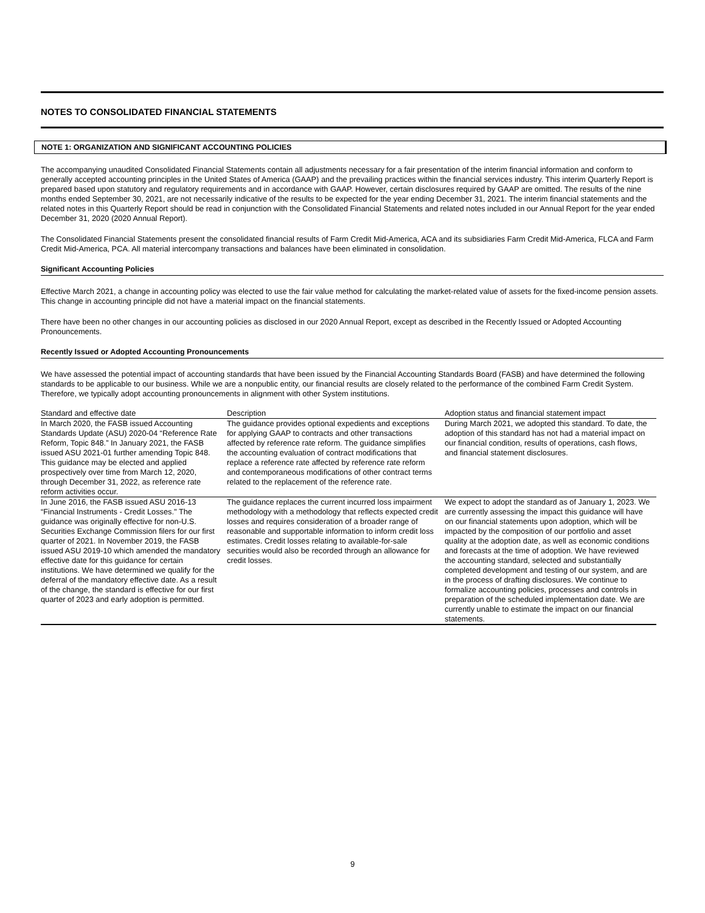NOTES TO CONSOLIDATED FINANCIAL STATEMENTS
NOTE 1: ORGANIZATION AND SIGNIFICANT ACCOUNTING POLICIES
The accompanying unaudited Consolidated Financial Statements contain all adjustments necessary for a fair presentation of the interim financial information and conform to generally accepted accounting principles in the United States of America (GAAP) and the prevailing practices within the financial services industry. This interim Quarterly Report is prepared based upon statutory and regulatory requirements and in accordance with GAAP. However, certain disclosures required by GAAP are omitted. The results of the nine months ended September 30, 2021, are not necessarily indicative of the results to be expected for the year ending December 31, 2021. The interim financial statements and the related notes in this Quarterly Report should be read in conjunction with the Consolidated Financial Statements and related notes included in our Annual Report for the year ended December 31, 2020 (2020 Annual Report).
The Consolidated Financial Statements present the consolidated financial results of Farm Credit Mid-America, ACA and its subsidiaries Farm Credit Mid-America, FLCA and Farm Credit Mid-America, PCA. All material intercompany transactions and balances have been eliminated in consolidation.
Significant Accounting Policies
Effective March 2021, a change in accounting policy was elected to use the fair value method for calculating the market-related value of assets for the fixed-income pension assets. This change in accounting principle did not have a material impact on the financial statements.
There have been no other changes in our accounting policies as disclosed in our 2020 Annual Report, except as described in the Recently Issued or Adopted Accounting Pronouncements.
Recently Issued or Adopted Accounting Pronouncements
We have assessed the potential impact of accounting standards that have been issued by the Financial Accounting Standards Board (FASB) and have determined the following standards to be applicable to our business. While we are a nonpublic entity, our financial results are closely related to the performance of the combined Farm Credit System. Therefore, we typically adopt accounting pronouncements in alignment with other System institutions.
| Standard and effective date | Description | Adoption status and financial statement impact |
| --- | --- | --- |
| In March 2020, the FASB issued Accounting Standards Update (ASU) 2020-04 “Reference Rate Reform, Topic 848.” In January 2021, the FASB issued ASU 2021-01 further amending Topic 848. This guidance may be elected and applied prospectively over time from March 12, 2020, through December 31, 2022, as reference rate reform activities occur. | The guidance provides optional expedients and exceptions for applying GAAP to contracts and other transactions affected by reference rate reform. The guidance simplifies the accounting evaluation of contract modifications that replace a reference rate affected by reference rate reform and contemporaneous modifications of other contract terms related to the replacement of the reference rate. | During March 2021, we adopted this standard. To date, the adoption of this standard has not had a material impact on our financial condition, results of operations, cash flows, and financial statement disclosures. |
| In June 2016, the FASB issued ASU 2016-13 “Financial Instruments - Credit Losses." The guidance was originally effective for non-U.S. Securities Exchange Commission filers for our first quarter of 2021. In November 2019, the FASB issued ASU 2019-10 which amended the mandatory effective date for this guidance for certain institutions. We have determined we qualify for the deferral of the mandatory effective date. As a result of the change, the standard is effective for our first quarter of 2023 and early adoption is permitted. | The guidance replaces the current incurred loss impairment methodology with a methodology that reflects expected credit losses and requires consideration of a broader range of reasonable and supportable information to inform credit loss estimates. Credit losses relating to available-for-sale securities would also be recorded through an allowance for credit losses. | We expect to adopt the standard as of January 1, 2023. We are currently assessing the impact this guidance will have on our financial statements upon adoption, which will be impacted by the composition of our portfolio and asset quality at the adoption date, as well as economic conditions and forecasts at the time of adoption. We have reviewed the accounting standard, selected and substantially completed development and testing of our system, and are in the process of drafting disclosures. We continue to formalize accounting policies, processes and controls in preparation of the scheduled implementation date. We are currently unable to estimate the impact on our financial statements. |
9